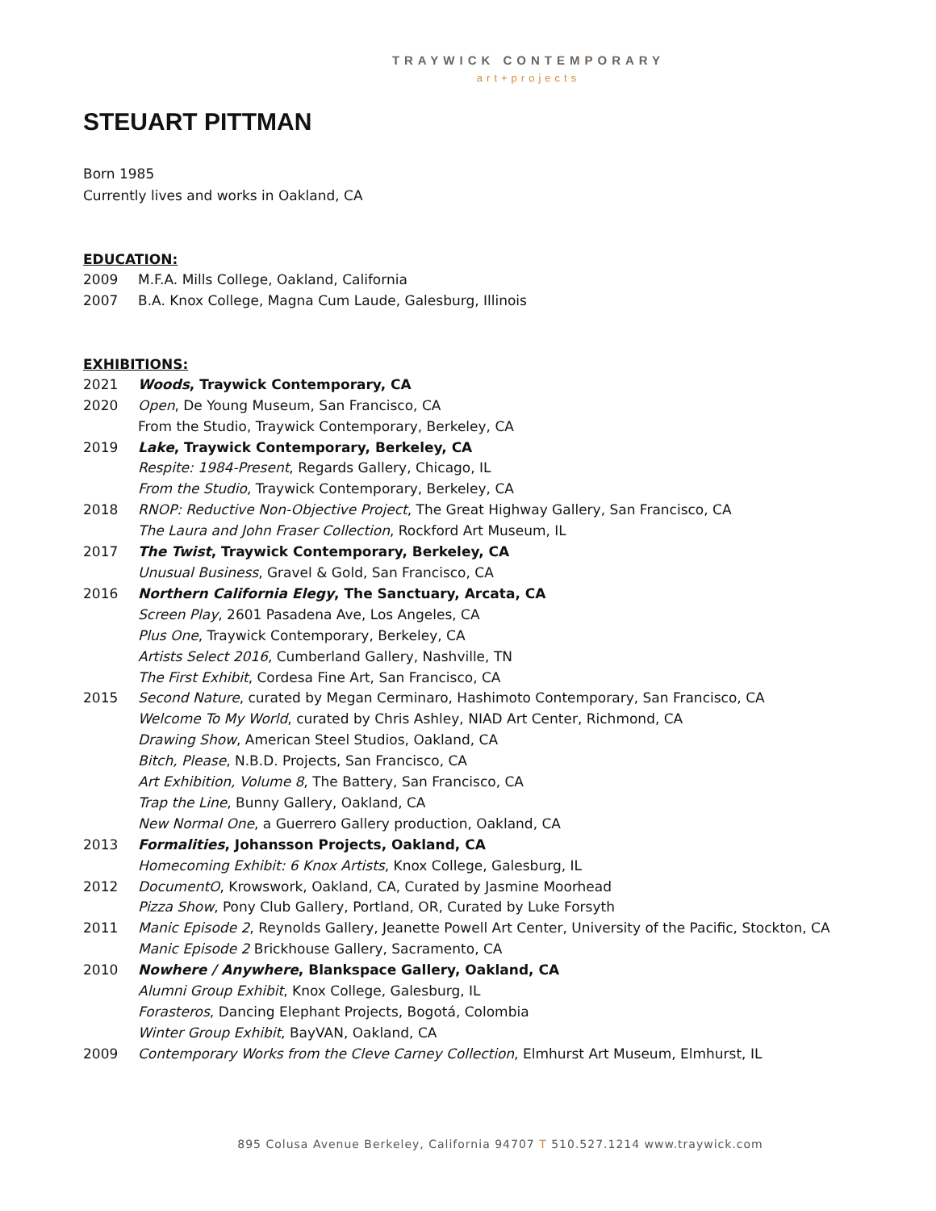TRAYWICK CONTEMPORARY
art+projects
STEUART PITTMAN
Born 1985
Currently lives and works in Oakland, CA
EDUCATION:
2009 M.F.A. Mills College, Oakland, California
2007 B.A. Knox College, Magna Cum Laude, Galesburg, Illinois
EXHIBITIONS:
2021 Woods, Traywick Contemporary, CA
2020 Open, De Young Museum, San Francisco, CA
From the Studio, Traywick Contemporary, Berkeley, CA
2019 Lake, Traywick Contemporary, Berkeley, CA
Respite: 1984-Present, Regards Gallery, Chicago, IL
From the Studio, Traywick Contemporary, Berkeley, CA
2018 RNOP: Reductive Non-Objective Project, The Great Highway Gallery, San Francisco, CA
The Laura and John Fraser Collection, Rockford Art Museum, IL
2017 The Twist, Traywick Contemporary, Berkeley, CA
Unusual Business, Gravel & Gold, San Francisco, CA
2016 Northern California Elegy, The Sanctuary, Arcata, CA
Screen Play, 2601 Pasadena Ave, Los Angeles, CA
Plus One, Traywick Contemporary, Berkeley, CA
Artists Select 2016, Cumberland Gallery, Nashville, TN
The First Exhibit, Cordesa Fine Art, San Francisco, CA
2015 Second Nature, curated by Megan Cerminaro, Hashimoto Contemporary, San Francisco, CA
Welcome To My World, curated by Chris Ashley, NIAD Art Center, Richmond, CA
Drawing Show, American Steel Studios, Oakland, CA
Bitch, Please, N.B.D. Projects, San Francisco, CA
Art Exhibition, Volume 8, The Battery, San Francisco, CA
Trap the Line, Bunny Gallery, Oakland, CA
New Normal One, a Guerrero Gallery production, Oakland, CA
2013 Formalities, Johansson Projects, Oakland, CA
Homecoming Exhibit: 6 Knox Artists, Knox College, Galesburg, IL
2012 DocumentO, Krowswork, Oakland, CA, Curated by Jasmine Moorhead
Pizza Show, Pony Club Gallery, Portland, OR, Curated by Luke Forsyth
2011 Manic Episode 2, Reynolds Gallery, Jeanette Powell Art Center, University of the Pacific, Stockton, CA
Manic Episode 2 Brickhouse Gallery, Sacramento, CA
2010 Nowhere / Anywhere, Blankspace Gallery, Oakland, CA
Alumni Group Exhibit, Knox College, Galesburg, IL
Forasteros, Dancing Elephant Projects, Bogotá, Colombia
Winter Group Exhibit, BayVAN, Oakland, CA
2009 Contemporary Works from the Cleve Carney Collection, Elmhurst Art Museum, Elmhurst, IL
895 Colusa Avenue Berkeley, California 94707 T 510.527.1214 www.traywick.com